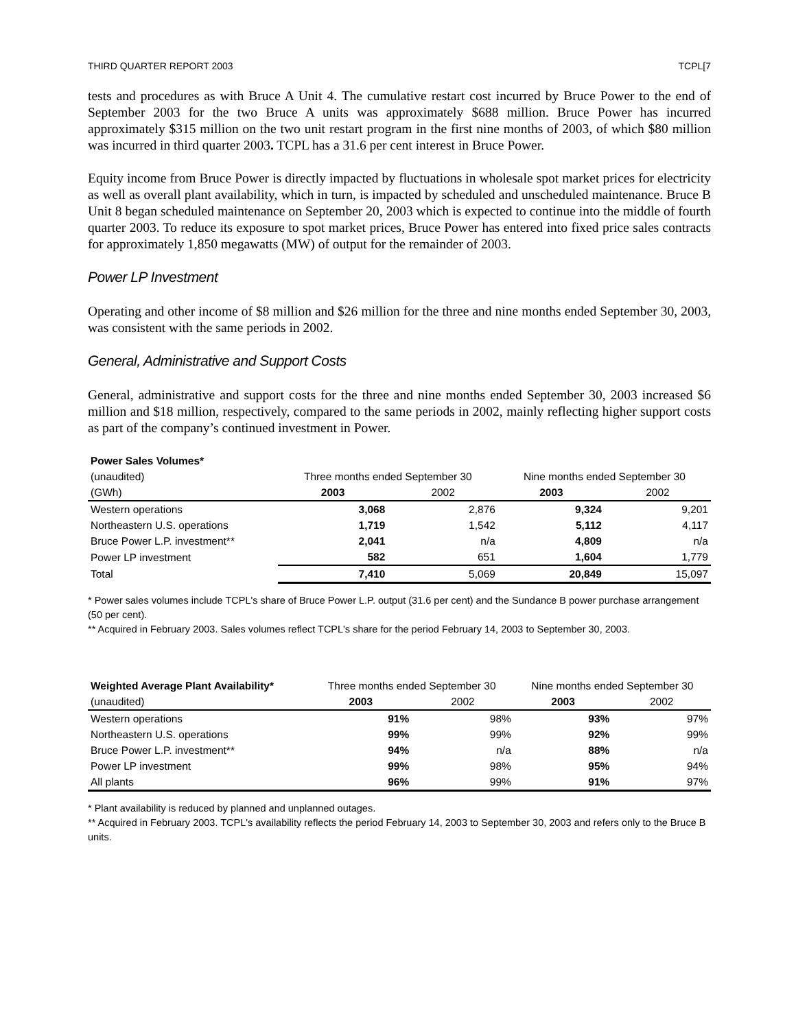THIRD QUARTER REPORT 2003 TCPL[7
tests and procedures as with Bruce A Unit 4. The cumulative restart cost incurred by Bruce Power to the end of September 2003 for the two Bruce A units was approximately $688 million. Bruce Power has incurred approximately $315 million on the two unit restart program in the first nine months of 2003, of which $80 million was incurred in third quarter 2003. TCPL has a 31.6 per cent interest in Bruce Power.
Equity income from Bruce Power is directly impacted by fluctuations in wholesale spot market prices for electricity as well as overall plant availability, which in turn, is impacted by scheduled and unscheduled maintenance. Bruce B Unit 8 began scheduled maintenance on September 20, 2003 which is expected to continue into the middle of fourth quarter 2003. To reduce its exposure to spot market prices, Bruce Power has entered into fixed price sales contracts for approximately 1,850 megawatts (MW) of output for the remainder of 2003.
Power LP Investment
Operating and other income of $8 million and $26 million for the three and nine months ended September 30, 2003, was consistent with the same periods in 2002.
General, Administrative and Support Costs
General, administrative and support costs for the three and nine months ended September 30, 2003 increased $6 million and $18 million, respectively, compared to the same periods in 2002, mainly reflecting higher support costs as part of the company’s continued investment in Power.
| Power Sales Volumes* | | | | |
| (unaudited) | Three months ended September 30 | | Nine months ended September 30 | |
| (GWh) | 2003 | 2002 | 2003 | 2002 |
| Western operations | 3,068 | 2,876 | 9,324 | 9,201 |
| Northeastern U.S. operations | 1,719 | 1,542 | 5,112 | 4,117 |
| Bruce Power L.P. investment** | 2,041 | n/a | 4,809 | n/a |
| Power LP investment | 582 | 651 | 1,604 | 1,779 |
| Total | 7,410 | 5,069 | 20,849 | 15,097 |
* Power sales volumes include TCPL's share of Bruce Power L.P. output (31.6 per cent) and the Sundance B power purchase arrangement (50 per cent).
** Acquired in February 2003. Sales volumes reflect TCPL's share for the period February 14, 2003 to September 30, 2003.
| Weighted Average Plant Availability* | Three months ended September 30 | | Nine months ended September 30 | |
| (unaudited) | 2003 | 2002 | 2003 | 2002 |
| Western operations | 91% | 98% | 93% | 97% |
| Northeastern U.S. operations | 99% | 99% | 92% | 99% |
| Bruce Power L.P. investment** | 94% | n/a | 88% | n/a |
| Power LP investment | 99% | 98% | 95% | 94% |
| All plants | 96% | 99% | 91% | 97% |
* Plant availability is reduced by planned and unplanned outages.
** Acquired in February 2003. TCPL's availability reflects the period February 14, 2003 to September 30, 2003 and refers only to the Bruce B units.